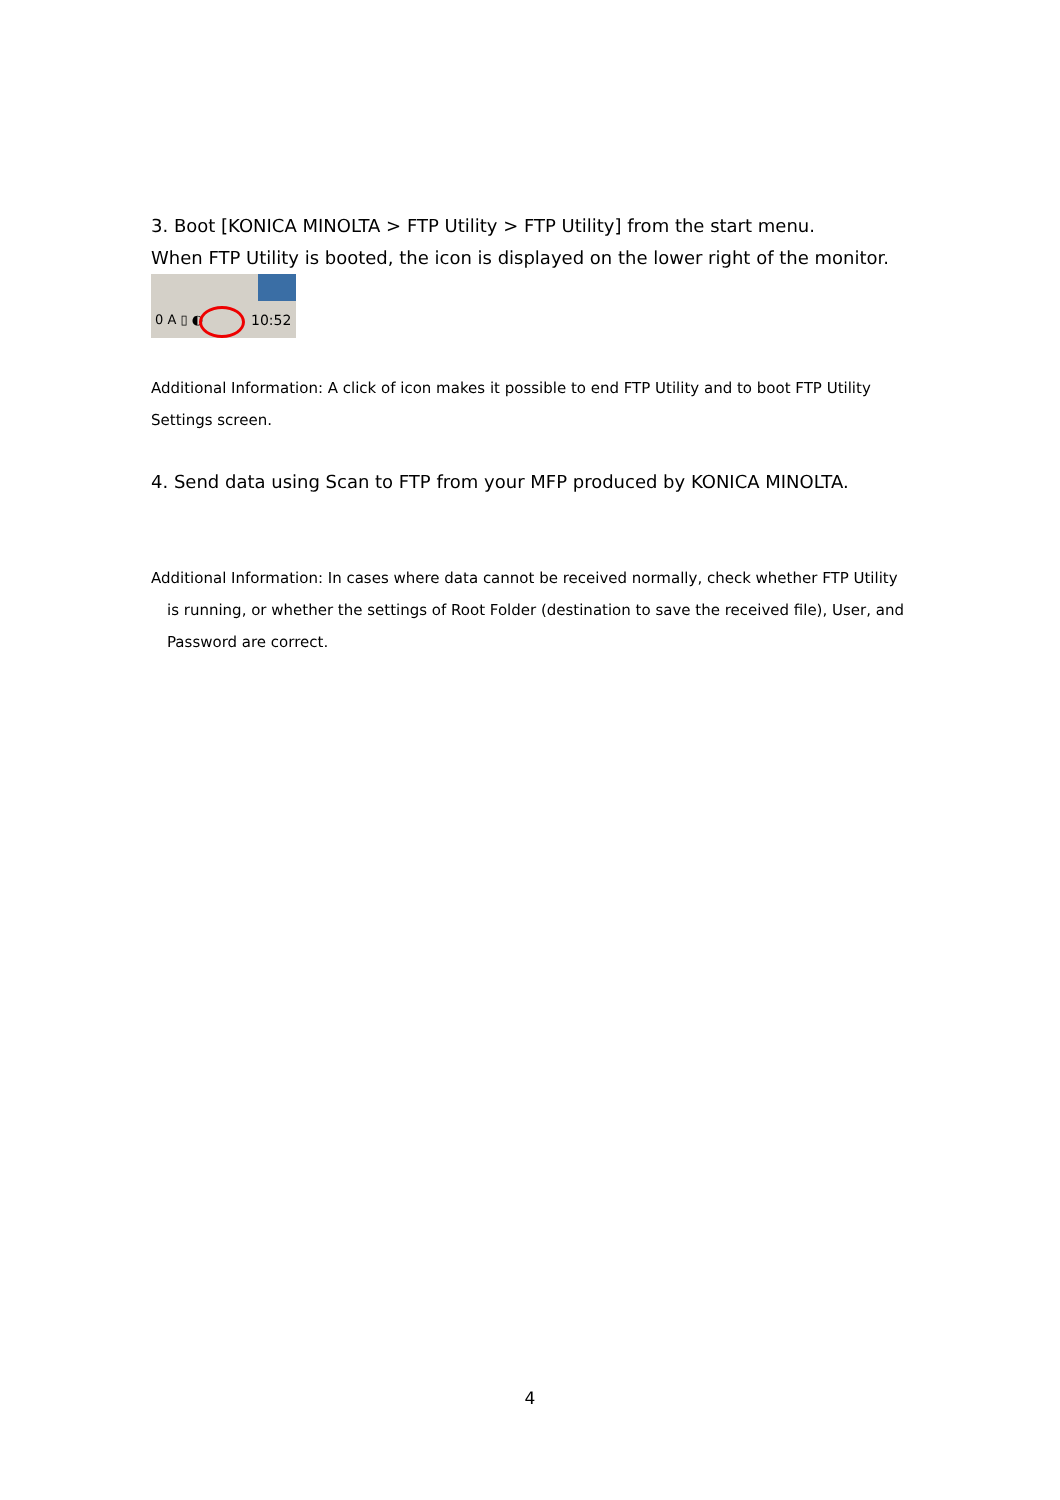3. Boot [KONICA MINOLTA > FTP Utility > FTP Utility] from the start menu.
When FTP Utility is booted, the icon is displayed on the lower right of the monitor.
0 A ▯ ◐ 10:52
Additional Information: A click of icon makes it possible to end FTP Utility and to boot FTP Utility Settings screen.
4. Send data using Scan to FTP from your MFP produced by KONICA MINOLTA.
Additional Information: In cases where data cannot be received normally, check whether FTP Utility
is running, or whether the settings of Root Folder (destination to save the received file), User, and
Password are correct.
4